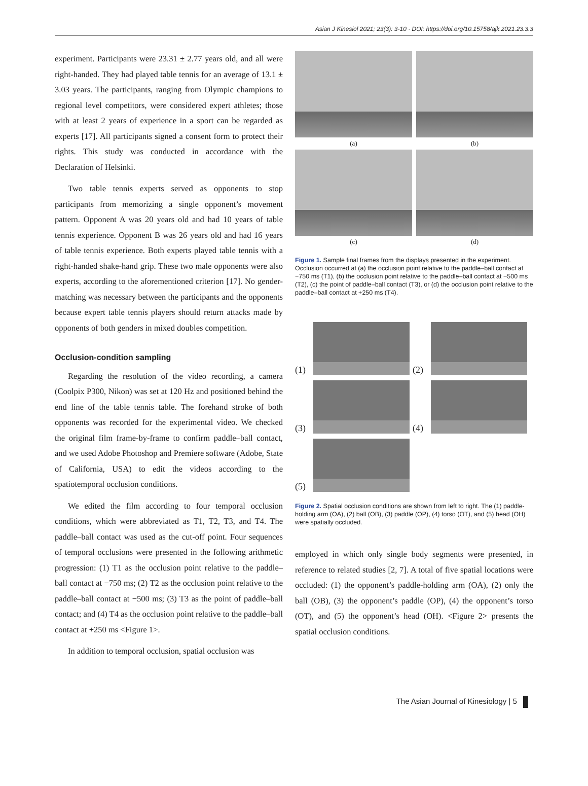Asian J Kinesiol 2021; 23(3): 3-10 · DOI: https://doi.org/10.15758/ajk.2021.23.3.3
experiment. Participants were 23.31 ± 2.77 years old, and all were right-handed. They had played table tennis for an average of 13.1 ± 3.03 years. The participants, ranging from Olympic champions to regional level competitors, were considered expert athletes; those with at least 2 years of experience in a sport can be regarded as experts [17]. All participants signed a consent form to protect their rights. This study was conducted in accordance with the Declaration of Helsinki.
Two table tennis experts served as opponents to stop participants from memorizing a single opponent’s movement pattern. Opponent A was 20 years old and had 10 years of table tennis experience. Opponent B was 26 years old and had 16 years of table tennis experience. Both experts played table tennis with a right-handed shake-hand grip. These two male opponents were also experts, according to the aforementioned criterion [17]. No gender-matching was necessary between the participants and the opponents because expert table tennis players should return attacks made by opponents of both genders in mixed doubles competition.
Occlusion-condition sampling
Regarding the resolution of the video recording, a camera (Coolpix P300, Nikon) was set at 120 Hz and positioned behind the end line of the table tennis table. The forehand stroke of both opponents was recorded for the experimental video. We checked the original film frame-by-frame to confirm paddle–ball contact, and we used Adobe Photoshop and Premiere software (Adobe, State of California, USA) to edit the videos according to the spatiotemporal occlusion conditions.
We edited the film according to four temporal occlusion conditions, which were abbreviated as T1, T2, T3, and T4. The paddle–ball contact was used as the cut-off point. Four sequences of temporal occlusions were presented in the following arithmetic progression: (1) T1 as the occlusion point relative to the paddle–ball contact at −750 ms; (2) T2 as the occlusion point relative to the paddle–ball contact at −500 ms; (3) T3 as the point of paddle–ball contact; and (4) T4 as the occlusion point relative to the paddle–ball contact at +250 ms <Figure 1>.
In addition to temporal occlusion, spatial occlusion was
(a)
(b)
(c)
(d)
Figure 1. Sample final frames from the displays presented in the experiment. Occlusion occurred at (a) the occlusion point relative to the paddle–ball contact at −750 ms (T1), (b) the occlusion point relative to the paddle–ball contact at −500 ms (T2), (c) the point of paddle–ball contact (T3), or (d) the occlusion point relative to the paddle–ball contact at +250 ms (T4).
(1)
(2)
(3)
(4)
(5)
Figure 2. Spatial occlusion conditions are shown from left to right. The (1) paddle-holding arm (OA), (2) ball (OB), (3) paddle (OP), (4) torso (OT), and (5) head (OH) were spatially occluded.
employed in which only single body segments were presented, in reference to related studies [2, 7]. A total of five spatial locations were occluded: (1) the opponent’s paddle-holding arm (OA), (2) only the ball (OB), (3) the opponent’s paddle (OP), (4) the opponent’s torso (OT), and (5) the opponent’s head (OH). <Figure 2> presents the spatial occlusion conditions.
The Asian Journal of Kinesiology | 5